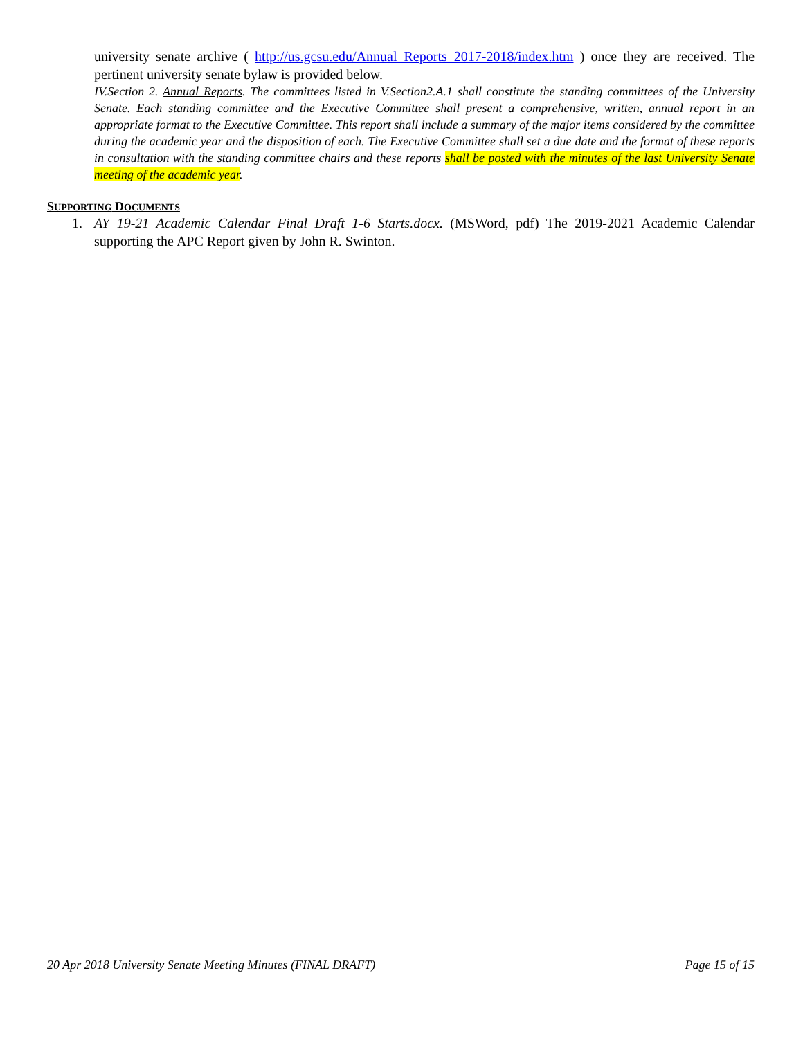university senate archive ( http://us.gcsu.edu/Annual_Reports_2017-2018/index.htm ) once they are received. The pertinent university senate bylaw is provided below.
IV.Section 2. Annual Reports. The committees listed in V.Section2.A.1 shall constitute the standing committees of the University Senate. Each standing committee and the Executive Committee shall present a comprehensive, written, annual report in an appropriate format to the Executive Committee. This report shall include a summary of the major items considered by the committee during the academic year and the disposition of each. The Executive Committee shall set a due date and the format of these reports in consultation with the standing committee chairs and these reports shall be posted with the minutes of the last University Senate meeting of the academic year.
SUPPORTING DOCUMENTS
1. AY 19-21 Academic Calendar Final Draft 1-6 Starts.docx. (MSWord, pdf) The 2019-2021 Academic Calendar supporting the APC Report given by John R. Swinton.
20 Apr 2018 University Senate Meeting Minutes (FINAL DRAFT) Page 15 of 15